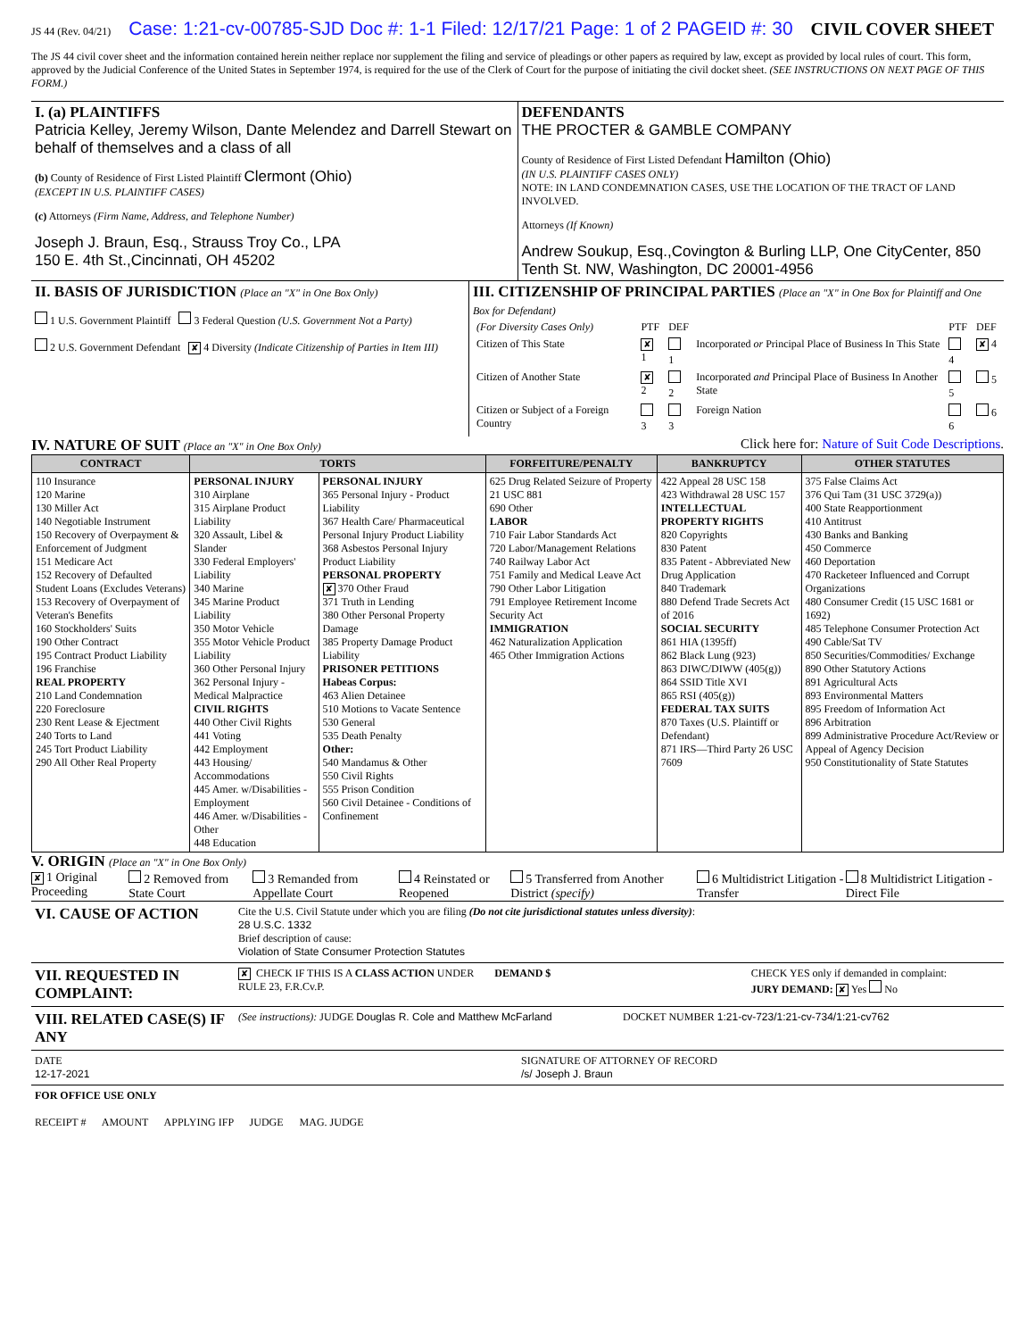JS 44 (Rev. 04/21) Case: 1:21-cv-00785-SJD Doc #: 1-1 Filed: 12/17/21 Page: 1 of 2 PAGEID #: 30 CIVIL COVER SHEET
The JS 44 civil cover sheet and the information contained herein neither replace nor supplement the filing and service of pleadings or other papers as required by law, except as provided by local rules of court. This form, approved by the Judicial Conference of the United States in September 1974, is required for the use of the Clerk of Court for the purpose of initiating the civil docket sheet. (SEE INSTRUCTIONS ON NEXT PAGE OF THIS FORM.)
| I. (a) PLAINTIFFS Patricia Kelley, Jeremy Wilson, Dante Melendez and Darrell Stewart on behalf of themselves and a class of all (b) County of Residence of First Listed Plaintiff Clermont (Ohio) (EXCEPT IN U.S. PLAINTIFF CASES) (c) Attorneys (Firm Name, Address, and Telephone Number) Joseph J. Braun, Esq., Strauss Troy Co., LPA 150 E. 4th St.,Cincinnati, OH 45202 | DEFENDANTS THE PROCTER & GAMBLE COMPANY County of Residence of First Listed Defendant Hamilton (Ohio) (IN U.S. PLAINTIFF CASES ONLY) NOTE: IN LAND CONDEMNATION CASES, USE THE LOCATION OF THE TRACT OF LAND INVOLVED. Attorneys (If Known) Andrew Soukup, Esq.,Covington & Burling LLP, One CityCenter, 850 Tenth St. NW, Washington, DC 20001-4956 |
| II. BASIS OF JURISDICTION (Place an "X" in One Box Only) 1 U.S. Government Plaintiff 3 Federal Question (U.S. Government Not a Party) 2 U.S. Government Defendant ✘ 4 Diversity (Indicate Citizenship of Parties in Item III) | III. CITIZENSHIP OF PRINCIPAL PARTIES (Place an "X" in One Box for Plaintiff and One Box for Defendant) / (For Diversity Cases Only) / PTF / DEF / / PTF / DEF / / Citizen of This State / ✘ 1 / 1 / Incorporated or Principal Place of Business In This State / 4 / ✘ 4 / / Citizen of Another State / ✘ 2 / 2 / Incorporated and Principal Place of Business In Another State / 5 / 5 / / Citizen or Subject of a Foreign Country / 3 / 3 / Foreign Nation / 6 / 6 / |
IV. NATURE OF SUIT (Place an "X" in One Box Only) Click here for: Nature of Suit Code Descriptions.
| CONTRACT | TORTS | | FORFEITURE/PENALTY | BANKRUPTCY | OTHER STATUTES |
| --- | --- | --- | --- | --- | --- |
| 110 Insurance 120 Marine 130 Miller Act 140 Negotiable Instrument 150 Recovery of Overpayment & Enforcement of Judgment 151 Medicare Act 152 Recovery of Defaulted Student Loans (Excludes Veterans) 153 Recovery of Overpayment of Veteran's Benefits 160 Stockholders' Suits 190 Other Contract 195 Contract Product Liability 196 Franchise REAL PROPERTY 210 Land Condemnation 220 Foreclosure 230 Rent Lease & Ejectment 240 Torts to Land 245 Tort Product Liability 290 All Other Real Property | PERSONAL INJURY 310 Airplane 315 Airplane Product Liability 320 Assault, Libel & Slander 330 Federal Employers' Liability 340 Marine 345 Marine Product Liability 350 Motor Vehicle 355 Motor Vehicle Product Liability 360 Other Personal Injury 362 Personal Injury - Medical Malpractice CIVIL RIGHTS 440 Other Civil Rights 441 Voting 442 Employment 443 Housing/ Accommodations 445 Amer. w/Disabilities - Employment 446 Amer. w/Disabilities - Other 448 Education | PERSONAL INJURY 365 Personal Injury - Product Liability 367 Health Care/ Pharmaceutical Personal Injury Product Liability 368 Asbestos Personal Injury Product Liability PERSONAL PROPERTY ✘ 370 Other Fraud 371 Truth in Lending 380 Other Personal Property Damage 385 Property Damage Product Liability PRISONER PETITIONS Habeas Corpus: 463 Alien Detainee 510 Motions to Vacate Sentence 530 General 535 Death Penalty Other: 540 Mandamus & Other 550 Civil Rights 555 Prison Condition 560 Civil Detainee - Conditions of Confinement | 625 Drug Related Seizure of Property 21 USC 881 690 Other LABOR 710 Fair Labor Standards Act 720 Labor/Management Relations 740 Railway Labor Act 751 Family and Medical Leave Act 790 Other Labor Litigation 791 Employee Retirement Income Security Act IMMIGRATION 462 Naturalization Application 465 Other Immigration Actions | 422 Appeal 28 USC 158 423 Withdrawal 28 USC 157 INTELLECTUAL PROPERTY RIGHTS 820 Copyrights 830 Patent 835 Patent - Abbreviated New Drug Application 840 Trademark 880 Defend Trade Secrets Act of 2016 SOCIAL SECURITY 861 HIA (1395ff) 862 Black Lung (923) 863 DIWC/DIWW (405(g)) 864 SSID Title XVI 865 RSI (405(g)) FEDERAL TAX SUITS 870 Taxes (U.S. Plaintiff or Defendant) 871 IRS—Third Party 26 USC 7609 | 375 False Claims Act 376 Qui Tam (31 USC 3729(a)) 400 State Reapportionment 410 Antitrust 430 Banks and Banking 450 Commerce 460 Deportation 470 Racketeer Influenced and Corrupt Organizations 480 Consumer Credit (15 USC 1681 or 1692) 485 Telephone Consumer Protection Act 490 Cable/Sat TV 850 Securities/Commodities/ Exchange 890 Other Statutory Actions 891 Agricultural Acts 893 Environmental Matters 895 Freedom of Information Act 896 Arbitration 899 Administrative Procedure Act/Review or Appeal of Agency Decision 950 Constitutionality of State Statutes |
V. ORIGIN (Place an "X" in One Box Only)
✘ 1 Original Proceeding 2 Removed from State Court 3 Remanded from Appellate Court 4 Reinstated or Reopened 5 Transferred from Another District (specify) 6 Multidistrict Litigation - Transfer 8 Multidistrict Litigation - Direct File
VI. CAUSE OF ACTION
Cite the U.S. Civil Statute under which you are filing (Do not cite jurisdictional statutes unless diversity):
28 U.S.C. 1332
Brief description of cause:
Violation of State Consumer Protection Statutes
VII. REQUESTED IN COMPLAINT:
✘ CHECK IF THIS IS A CLASS ACTION UNDER RULE 23, F.R.Cv.P.
DEMAND $ CHECK YES only if demanded in complaint:
JURY DEMAND: ✘ Yes No
VIII. RELATED CASE(S) IF ANY
(See instructions): JUDGE Douglas R. Cole and Matthew McFarland
DOCKET NUMBER 1:21-cv-723/1:21-cv-734/1:21-cv762
DATE
12-17-2021
SIGNATURE OF ATTORNEY OF RECORD
/s/ Joseph J. Braun
FOR OFFICE USE ONLY
RECEIPT # AMOUNT APPLYING IFP JUDGE MAG. JUDGE